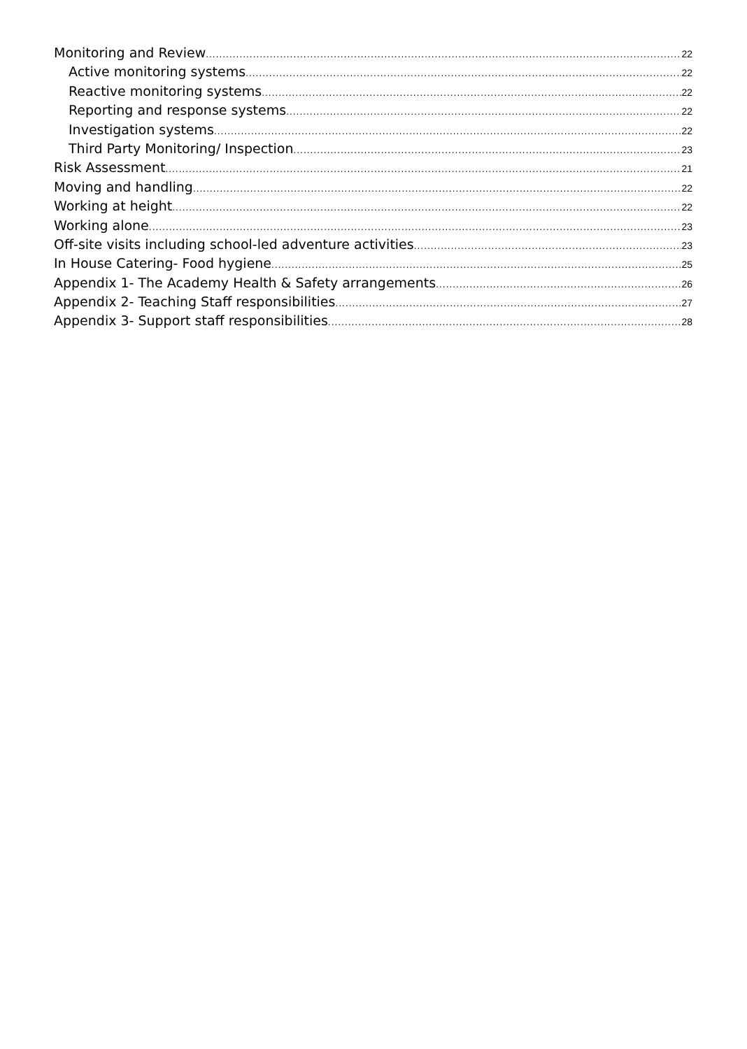Monitoring and Review 22
Active monitoring systems 22
Reactive monitoring systems 22
Reporting and response systems 22
Investigation systems 22
Third Party Monitoring/ Inspection 23
Risk Assessment 21
Moving and handling 22
Working at height 22
Working alone 23
Off-site visits including school-led adventure activities 23
In House Catering- Food hygiene 25
Appendix 1- The Academy Health & Safety arrangements 26
Appendix 2- Teaching Staff responsibilities 27
Appendix 3- Support staff responsibilities 28